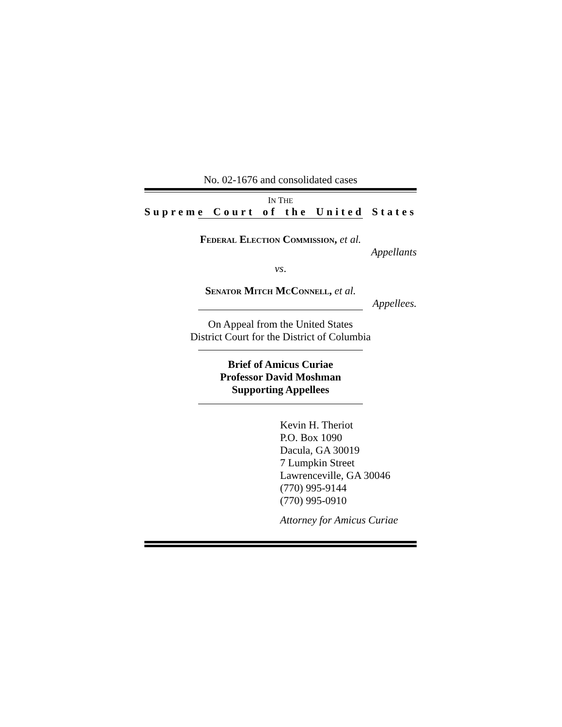No. 02-1676 and consolidated cases
IN THE
Supreme Court of the United States
Federal Election Commission, et al.
Appellants
vs.
Senator Mitch McConnell, et al.
Appellees.
On Appeal from the United States
District Court for the District of Columbia
Brief of Amicus Curiae
Professor David Moshman
Supporting Appellees
Kevin H. Theriot
P.O. Box 1090
Dacula, GA 30019
7 Lumpkin Street
Lawrenceville, GA 30046
(770) 995-9144
(770) 995-0910
Attorney for Amicus Curiae